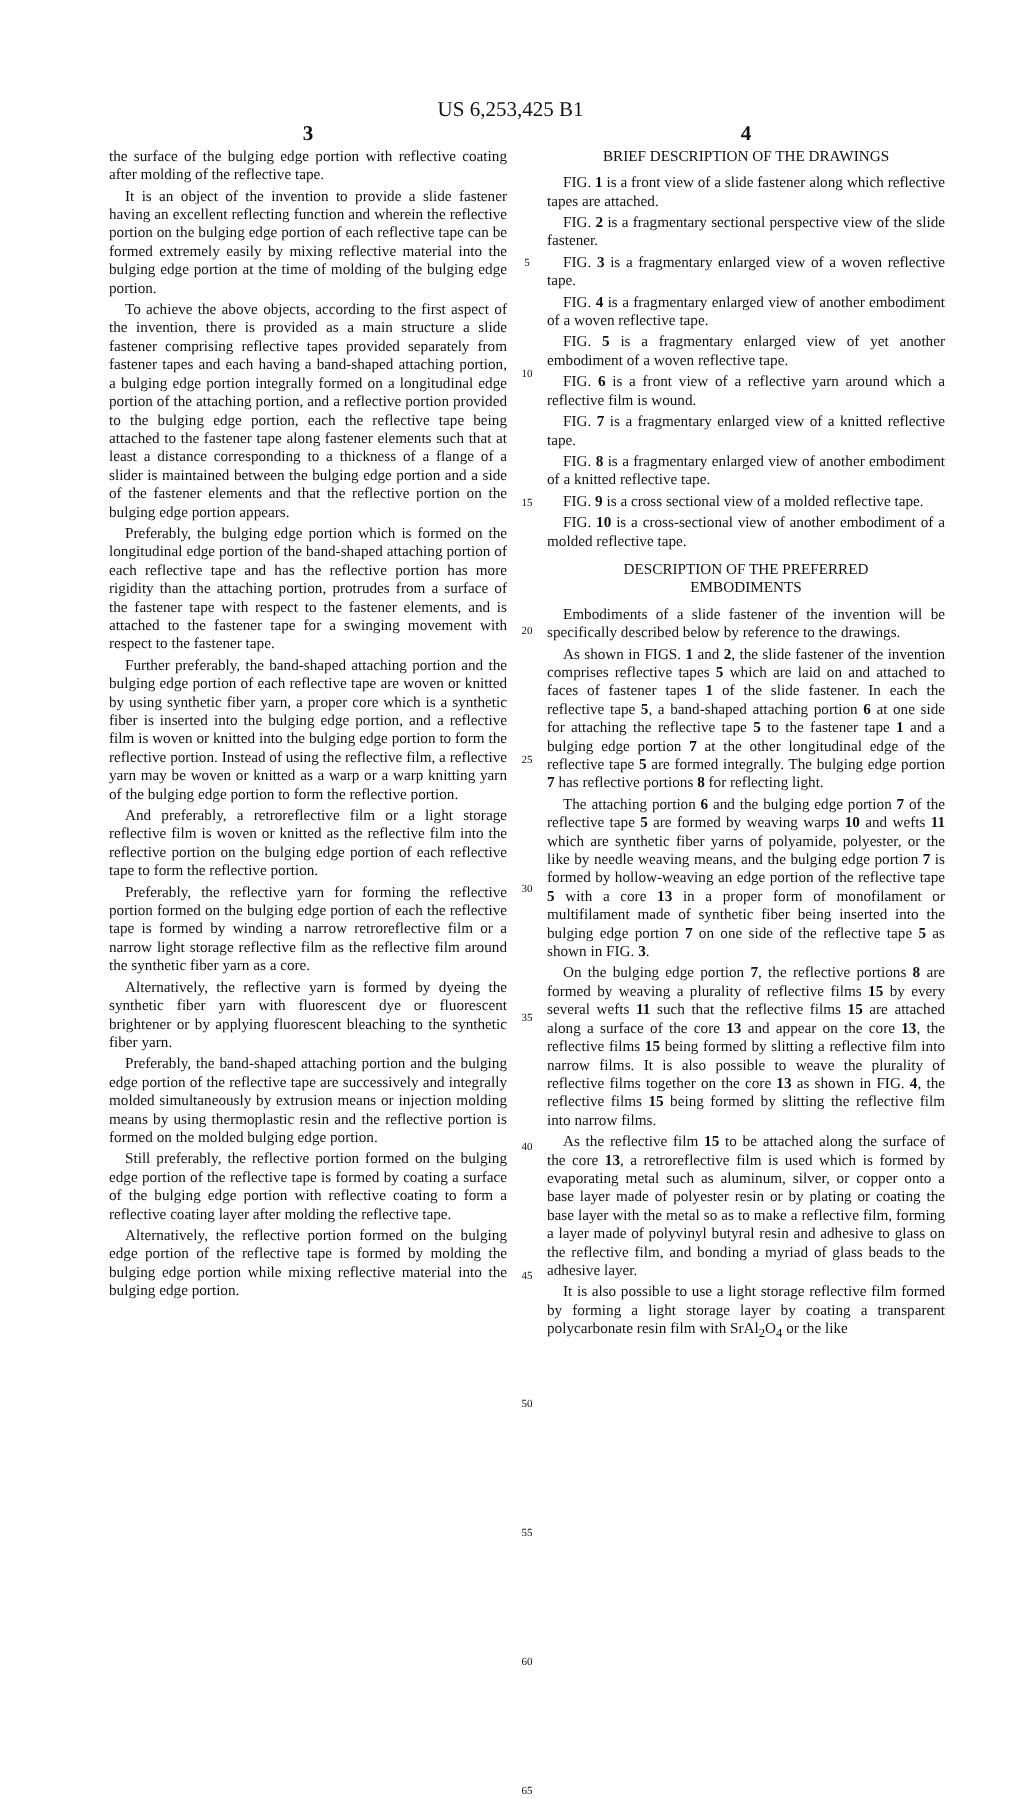US 6,253,425 B1
3
the surface of the bulging edge portion with reflective coating after molding of the reflective tape.
It is an object of the invention to provide a slide fastener having an excellent reflecting function and wherein the reflective portion on the bulging edge portion of each reflective tape can be formed extremely easily by mixing reflective material into the bulging edge portion at the time of molding of the bulging edge portion.
To achieve the above objects, according to the first aspect of the invention, there is provided as a main structure a slide fastener comprising reflective tapes provided separately from fastener tapes and each having a band-shaped attaching portion, a bulging edge portion integrally formed on a longitudinal edge portion of the attaching portion, and a reflective portion provided to the bulging edge portion, each the reflective tape being attached to the fastener tape along fastener elements such that at least a distance corresponding to a thickness of a flange of a slider is maintained between the bulging edge portion and a side of the fastener elements and that the reflective portion on the bulging edge portion appears.
Preferably, the bulging edge portion which is formed on the longitudinal edge portion of the band-shaped attaching portion of each reflective tape and has the reflective portion has more rigidity than the attaching portion, protrudes from a surface of the fastener tape with respect to the fastener elements, and is attached to the fastener tape for a swinging movement with respect to the fastener tape.
Further preferably, the band-shaped attaching portion and the bulging edge portion of each reflective tape are woven or knitted by using synthetic fiber yarn, a proper core which is a synthetic fiber is inserted into the bulging edge portion, and a reflective film is woven or knitted into the bulging edge portion to form the reflective portion. Instead of using the reflective film, a reflective yarn may be woven or knitted as a warp or a warp knitting yarn of the bulging edge portion to form the reflective portion.
And preferably, a retroreflective film or a light storage reflective film is woven or knitted as the reflective film into the reflective portion on the bulging edge portion of each reflective tape to form the reflective portion.
Preferably, the reflective yarn for forming the reflective portion formed on the bulging edge portion of each the reflective tape is formed by winding a narrow retroreflective film or a narrow light storage reflective film as the reflective film around the synthetic fiber yarn as a core.
Alternatively, the reflective yarn is formed by dyeing the synthetic fiber yarn with fluorescent dye or fluorescent brightener or by applying fluorescent bleaching to the synthetic fiber yarn.
Preferably, the band-shaped attaching portion and the bulging edge portion of the reflective tape are successively and integrally molded simultaneously by extrusion means or injection molding means by using thermoplastic resin and the reflective portion is formed on the molded bulging edge portion.
Still preferably, the reflective portion formed on the bulging edge portion of the reflective tape is formed by coating a surface of the bulging edge portion with reflective coating to form a reflective coating layer after molding the reflective tape.
Alternatively, the reflective portion formed on the bulging edge portion of the reflective tape is formed by molding the bulging edge portion while mixing reflective material into the bulging edge portion.
5
10
15
20
25
30
35
40
45
50
55
60
65
4
BRIEF DESCRIPTION OF THE DRAWINGS
FIG. 1 is a front view of a slide fastener along which reflective tapes are attached.
FIG. 2 is a fragmentary sectional perspective view of the slide fastener.
FIG. 3 is a fragmentary enlarged view of a woven reflective tape.
FIG. 4 is a fragmentary enlarged view of another embodiment of a woven reflective tape.
FIG. 5 is a fragmentary enlarged view of yet another embodiment of a woven reflective tape.
FIG. 6 is a front view of a reflective yarn around which a reflective film is wound.
FIG. 7 is a fragmentary enlarged view of a knitted reflective tape.
FIG. 8 is a fragmentary enlarged view of another embodiment of a knitted reflective tape.
FIG. 9 is a cross sectional view of a molded reflective tape.
FIG. 10 is a cross-sectional view of another embodiment of a molded reflective tape.
DESCRIPTION OF THE PREFERRED
EMBODIMENTS
Embodiments of a slide fastener of the invention will be specifically described below by reference to the drawings.
As shown in FIGS. 1 and 2, the slide fastener of the invention comprises reflective tapes 5 which are laid on and attached to faces of fastener tapes 1 of the slide fastener. In each the reflective tape 5, a band-shaped attaching portion 6 at one side for attaching the reflective tape 5 to the fastener tape 1 and a bulging edge portion 7 at the other longitudinal edge of the reflective tape 5 are formed integrally. The bulging edge portion 7 has reflective portions 8 for reflecting light.
The attaching portion 6 and the bulging edge portion 7 of the reflective tape 5 are formed by weaving warps 10 and wefts 11 which are synthetic fiber yarns of polyamide, polyester, or the like by needle weaving means, and the bulging edge portion 7 is formed by hollow-weaving an edge portion of the reflective tape 5 with a core 13 in a proper form of monofilament or multifilament made of synthetic fiber being inserted into the bulging edge portion 7 on one side of the reflective tape 5 as shown in FIG. 3.
On the bulging edge portion 7, the reflective portions 8 are formed by weaving a plurality of reflective films 15 by every several wefts 11 such that the reflective films 15 are attached along a surface of the core 13 and appear on the core 13, the reflective films 15 being formed by slitting a reflective film into narrow films. It is also possible to weave the plurality of reflective films together on the core 13 as shown in FIG. 4, the reflective films 15 being formed by slitting the reflective film into narrow films.
As the reflective film 15 to be attached along the surface of the core 13, a retroreflective film is used which is formed by evaporating metal such as aluminum, silver, or copper onto a base layer made of polyester resin or by plating or coating the base layer with the metal so as to make a reflective film, forming a layer made of polyvinyl butyral resin and adhesive to glass on the reflective film, and bonding a myriad of glass beads to the adhesive layer.
It is also possible to use a light storage reflective film formed by forming a light storage layer by coating a transparent polycarbonate resin film with SrAl<sub>2</sub>O<sub>4</sub> or the like